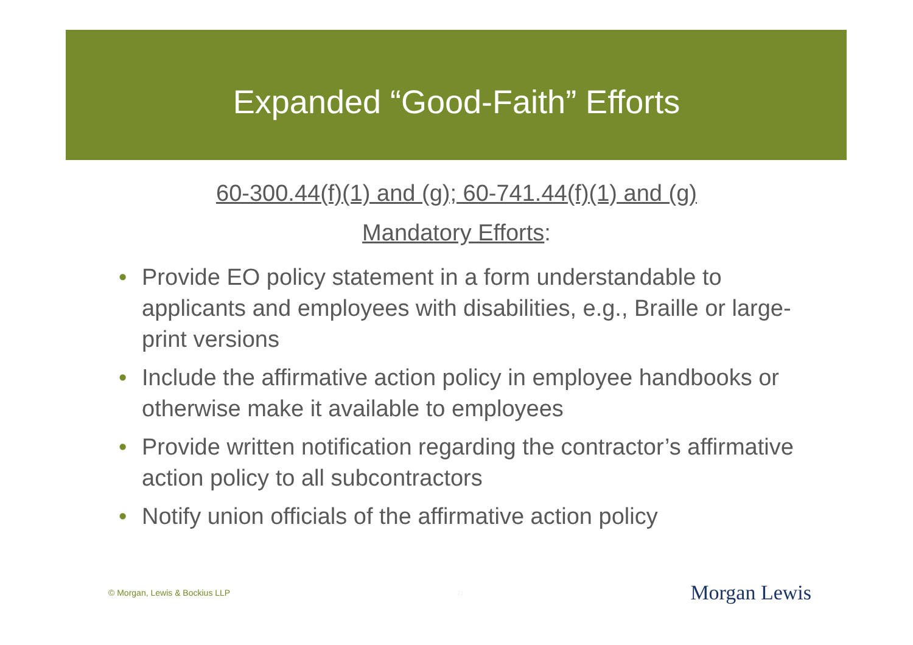Expanded “Good-Faith” Efforts
60-300.44(f)(1) and (g); 60-741.44(f)(1) and (g)
Mandatory Efforts:
• Provide EO policy statement in a form understandable to applicants and employees with disabilities, e.g., Braille or large-print versions
• Include the affirmative action policy in employee handbooks or otherwise make it available to employees
• Provide written notification regarding the contractor’s affirmative action policy to all subcontractors
• Notify union officials of the affirmative action policy
© Morgan, Lewis & Bockius LLP 21 Morgan Lewis